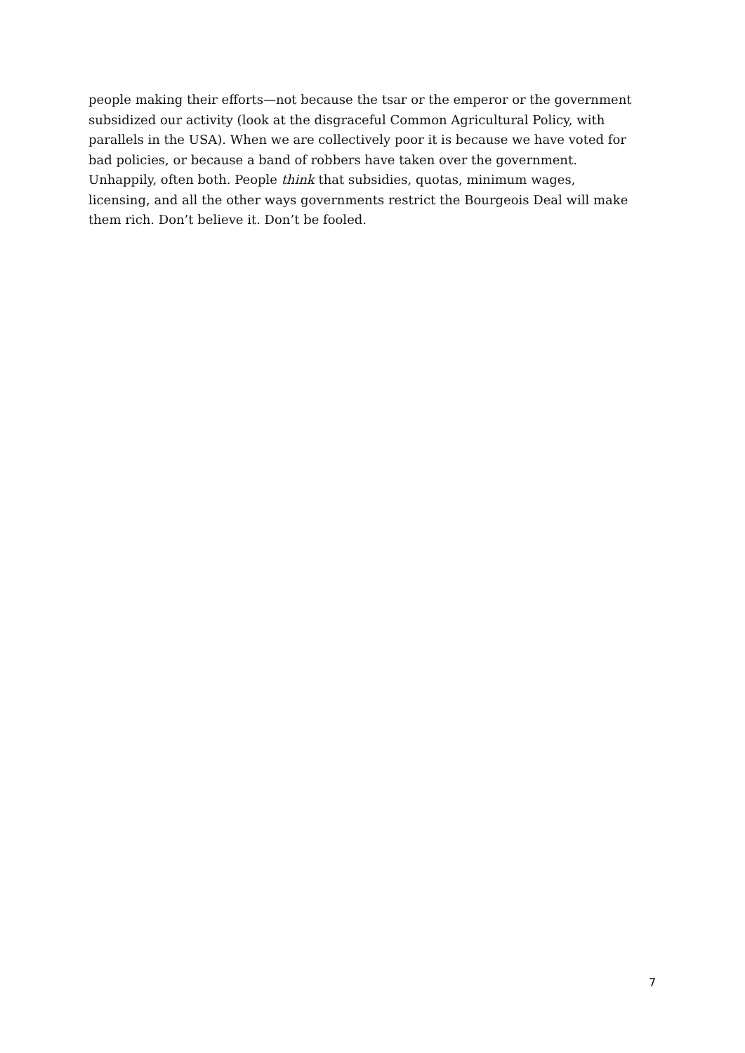people making their efforts—not because the tsar or the emperor or the government
subsidized our activity (look at the disgraceful Common Agricultural Policy, with
parallels in the USA). When we are collectively poor it is because we have voted for
bad policies, or because a band of robbers have taken over the government.
Unhappily, often both. People think that subsidies, quotas, minimum wages,
licensing, and all the other ways governments restrict the Bourgeois Deal will make
them rich. Don’t believe it. Don’t be fooled.
7